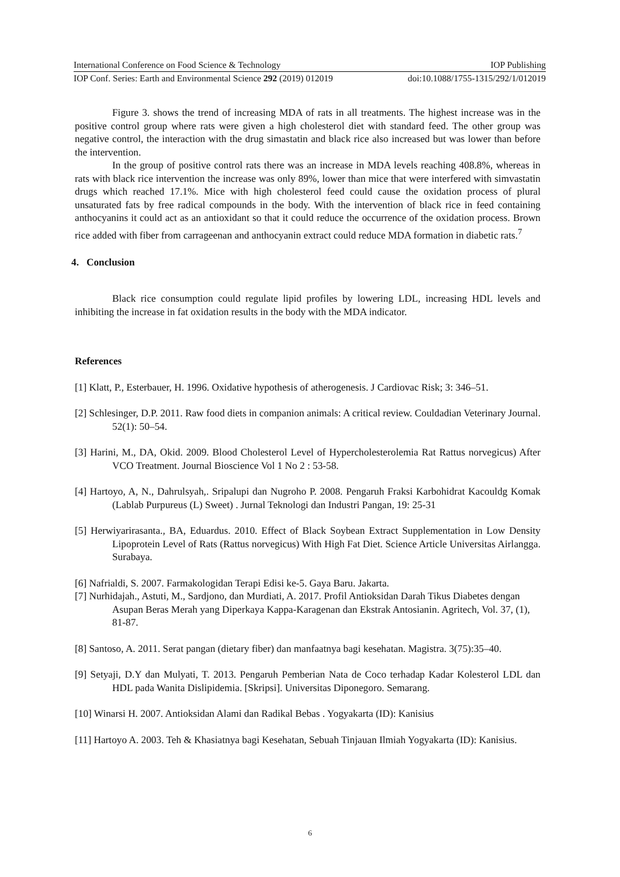International Conference on Food Science & Technology IOP Publishing
IOP Conf. Series: Earth and Environmental Science 292 (2019) 012019 doi:10.1088/1755-1315/292/1/012019
Figure 3. shows the trend of increasing MDA of rats in all treatments. The highest increase was in the positive control group where rats were given a high cholesterol diet with standard feed. The other group was negative control, the interaction with the drug simastatin and black rice also increased but was lower than before the intervention.
In the group of positive control rats there was an increase in MDA levels reaching 408.8%, whereas in rats with black rice intervention the increase was only 89%, lower than mice that were interfered with simvastatin drugs which reached 17.1%. Mice with high cholesterol feed could cause the oxidation process of plural unsaturated fats by free radical compounds in the body. With the intervention of black rice in feed containing anthocyanins it could act as an antioxidant so that it could reduce the occurrence of the oxidation process. Brown rice added with fiber from carrageenan and anthocyanin extract could reduce MDA formation in diabetic rats.<sup>7</sup>
4. Conclusion
Black rice consumption could regulate lipid profiles by lowering LDL, increasing HDL levels and inhibiting the increase in fat oxidation results in the body with the MDA indicator.
References
[1] Klatt, P., Esterbauer, H. 1996. Oxidative hypothesis of atherogenesis. J Cardiovac Risk; 3: 346–51.
[2] Schlesinger, D.P. 2011. Raw food diets in companion animals: A critical review. Couldadian Veterinary Journal. 52(1): 50–54.
[3] Harini, M., DA, Okid. 2009. Blood Cholesterol Level of Hypercholesterolemia Rat Rattus norvegicus) After VCO Treatment. Journal Bioscience Vol 1 No 2 : 53-58.
[4] Hartoyo, A, N., Dahrulsyah,. Sripalupi dan Nugroho P. 2008. Pengaruh Fraksi Karbohidrat Kacouldg Komak (Lablab Purpureus (L) Sweet) . Jurnal Teknologi dan Industri Pangan, 19: 25-31
[5] Herwiyarirasanta., BA, Eduardus. 2010. Effect of Black Soybean Extract Supplementation in Low Density Lipoprotein Level of Rats (Rattus norvegicus) With High Fat Diet. Science Article Universitas Airlangga. Surabaya.
[6] Nafrialdi, S. 2007. Farmakologidan Terapi Edisi ke-5. Gaya Baru. Jakarta.
[7] Nurhidajah., Astuti, M., Sardjono, dan Murdiati, A. 2017. Profil Antioksidan Darah Tikus Diabetes dengan Asupan Beras Merah yang Diperkaya Kappa-Karagenan dan Ekstrak Antosianin. Agritech, Vol. 37, (1), 81-87.
[8] Santoso, A. 2011. Serat pangan (dietary fiber) dan manfaatnya bagi kesehatan. Magistra. 3(75):35–40.
[9] Setyaji, D.Y dan Mulyati, T. 2013. Pengaruh Pemberian Nata de Coco terhadap Kadar Kolesterol LDL dan HDL pada Wanita Dislipidemia. [Skripsi]. Universitas Diponegoro. Semarang.
[10] Winarsi H. 2007. Antioksidan Alami dan Radikal Bebas . Yogyakarta (ID): Kanisius
[11] Hartoyo A. 2003. Teh & Khasiatnya bagi Kesehatan, Sebuah Tinjauan Ilmiah Yogyakarta (ID): Kanisius.
6